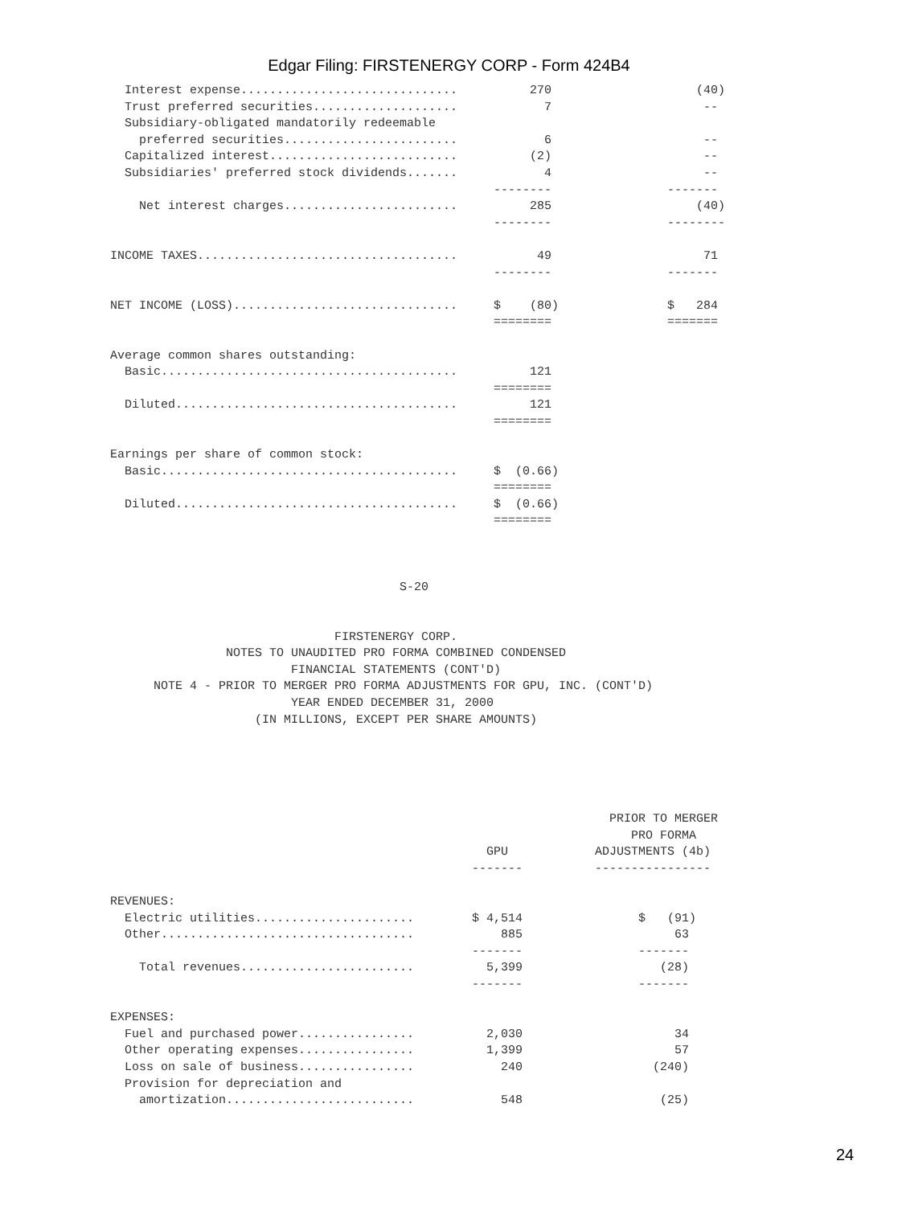Edgar Filing: FIRSTENERGY CORP - Form 424B4
  Interest expense..............................          270                    (40)
  Trust preferred securities....................            7                     --
  Subsidiary-obligated mandatorily redeemable
    preferred securities........................            6                     --
  Capitalized interest..........................          (2)                     --
  Subsidiaries' preferred stock dividends.......            4                     --
                                                     --------                -------
    Net interest charges........................          285                    (40)
                                                     --------                --------

INCOME TAXES....................................           49                     71
                                                     --------                -------

NET INCOME (LOSS)...............................     $    (80)               $   284
                                                     ========                =======

Average common shares outstanding:
  Basic.........................................          121
                                                     ========
  Diluted.......................................          121
                                                     ========

Earnings per share of common stock:
  Basic.........................................     $  (0.66)
                                                     ========
  Diluted.......................................     $  (0.66)
                                                     ========



                                        S-20


                               FIRSTENERGY CORP.
                NOTES TO UNAUDITED PRO FORMA COMBINED CONDENSED
                         FINANCIAL STATEMENTS (CONT'D)
      NOTE 4 - PRIOR TO MERGER PRO FORMA ADJUSTMENTS FOR GPU, INC. (CONT'D)
                         YEAR ENDED DECEMBER 31, 2000
                    (IN MILLIONS, EXCEPT PER SHARE AMOUNTS)





                                                                     PRIOR TO MERGER
                                                                        PRO FORMA
                                                    GPU            ADJUSTMENTS (4b)
                                                  -------          ----------------

REVENUES:
  Electric utilities......................        $ 4,514                $   (91)
  Other...................................            885                     63
                                                  -------                -------
    Total revenues........................          5,399                   (28)
                                                  -------                -------

EXPENSES:
  Fuel and purchased power................          2,030                     34
  Other operating expenses................          1,399                     57
  Loss on sale of business................            240                  (240)
  Provision for depreciation and
    amortization..........................            548                   (25)
24